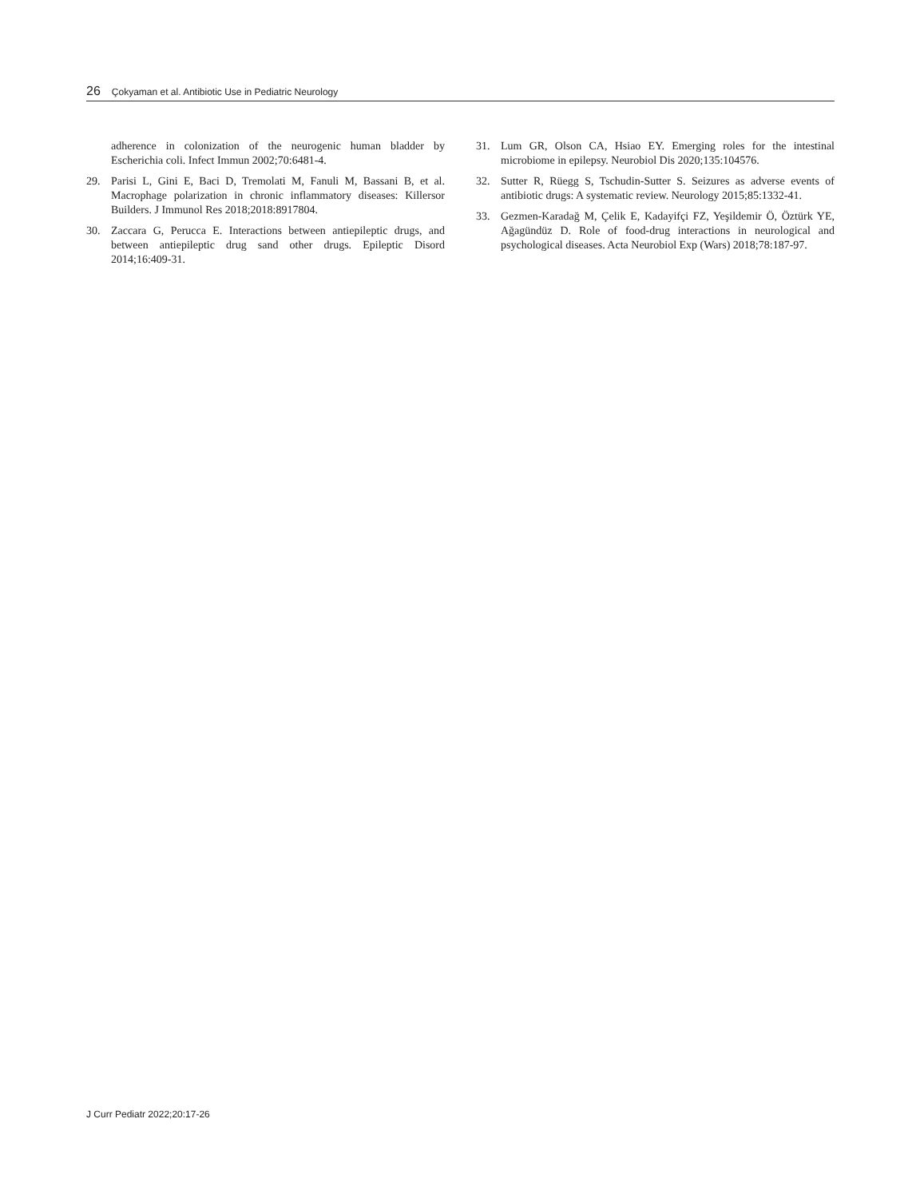26 Çokyaman et al. Antibiotic Use in Pediatric Neurology
adherence in colonization of the neurogenic human bladder by Escherichia coli. Infect Immun 2002;70:6481-4.
29. Parisi L, Gini E, Baci D, Tremolati M, Fanuli M, Bassani B, et al. Macrophage polarization in chronic inflammatory diseases: Killersor Builders. J Immunol Res 2018;2018:8917804.
30. Zaccara G, Perucca E. Interactions between antiepileptic drugs, and between antiepileptic drug sand other drugs. Epileptic Disord 2014;16:409-31.
31. Lum GR, Olson CA, Hsiao EY. Emerging roles for the intestinal microbiome in epilepsy. Neurobiol Dis 2020;135:104576.
32. Sutter R, Rüegg S, Tschudin-Sutter S. Seizures as adverse events of antibiotic drugs: A systematic review. Neurology 2015;85:1332-41.
33. Gezmen-Karadağ M, Çelik E, Kadayifçi FZ, Yeşildemir Ö, Öztürk YE, Ağagündüz D. Role of food-drug interactions in neurological and psychological diseases. Acta Neurobiol Exp (Wars) 2018;78:187-97.
J Curr Pediatr 2022;20:17-26